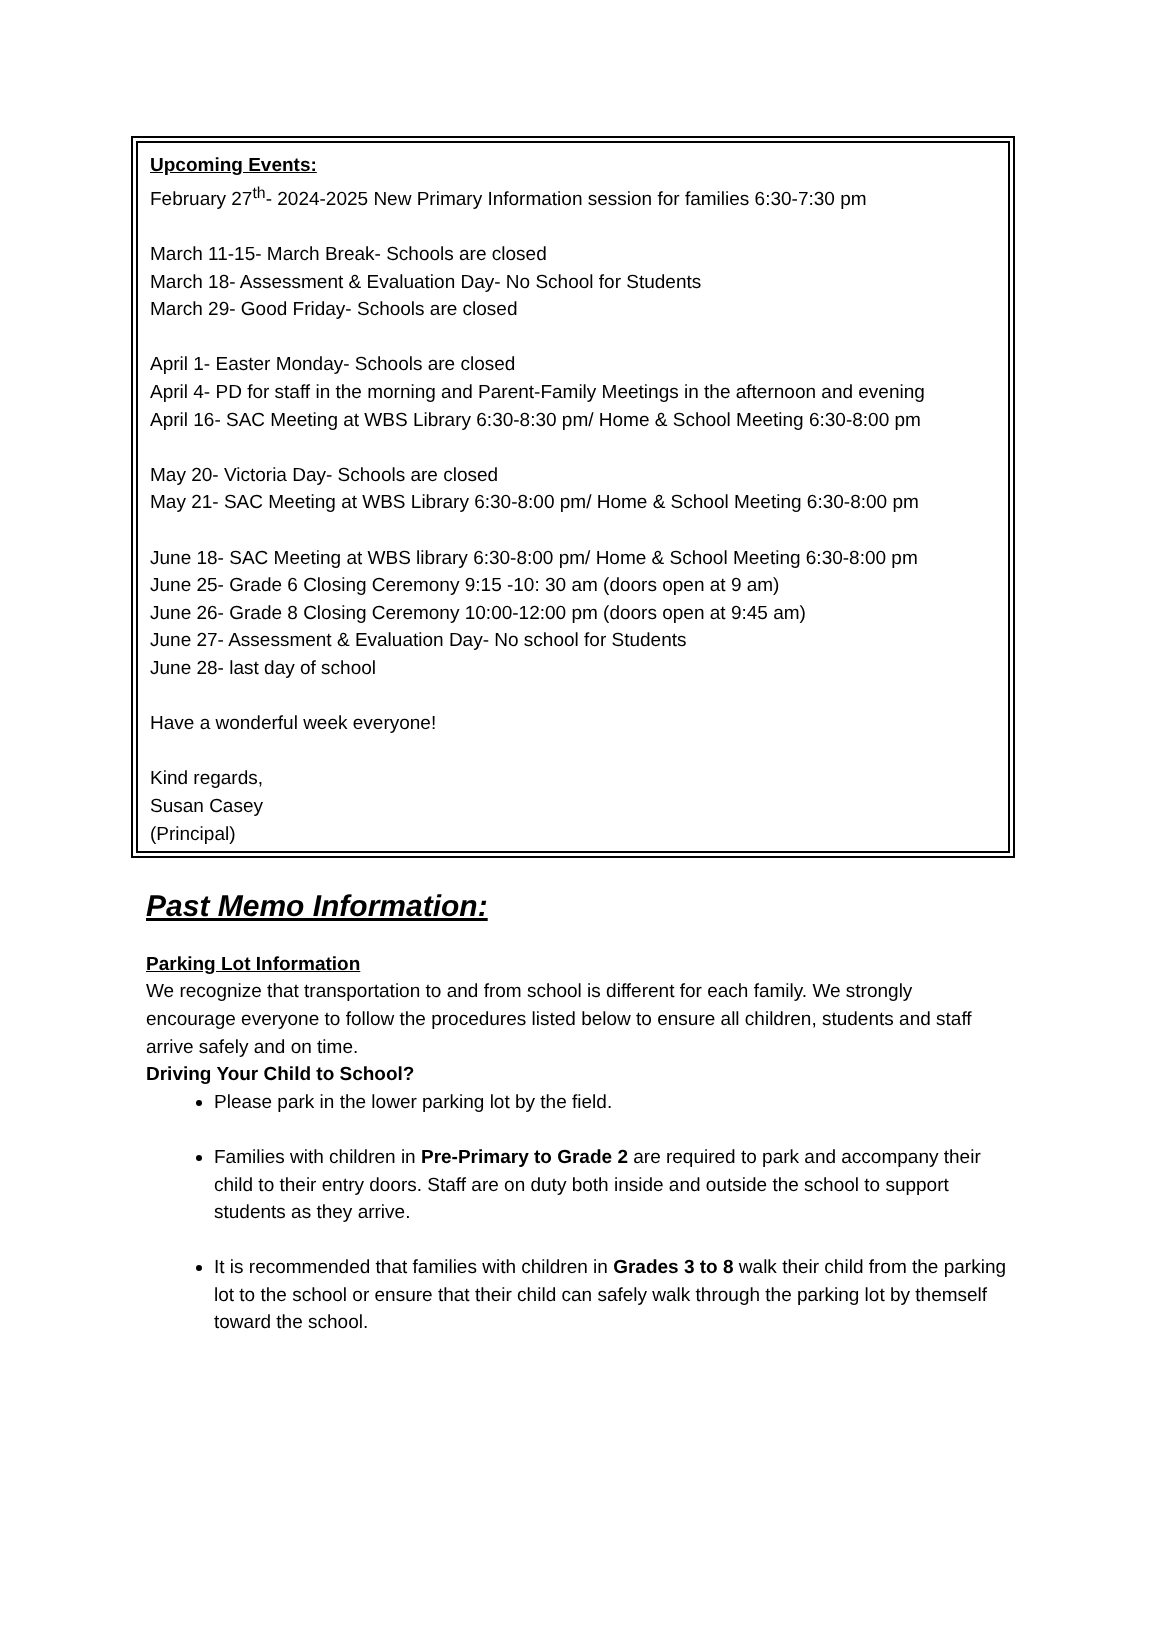Upcoming Events:
February 27<sup>th</sup>- 2024-2025 New Primary Information session for families 6:30-7:30 pm
March 11-15- March Break- Schools are closed
March 18- Assessment & Evaluation Day- No School for Students
March 29- Good Friday- Schools are closed
April 1- Easter Monday- Schools are closed
April 4- PD for staff in the morning and Parent-Family Meetings in the afternoon and evening
April 16- SAC Meeting at WBS Library 6:30-8:30 pm/ Home & School Meeting 6:30-8:00 pm
May 20- Victoria Day- Schools are closed
May 21- SAC Meeting at WBS Library 6:30-8:00 pm/ Home & School Meeting 6:30-8:00 pm
June 18- SAC Meeting at WBS library 6:30-8:00 pm/ Home & School Meeting 6:30-8:00 pm
June 25- Grade 6 Closing Ceremony 9:15 -10: 30 am (doors open at 9 am)
June 26- Grade 8 Closing Ceremony 10:00-12:00 pm (doors open at 9:45 am)
June 27- Assessment & Evaluation Day- No school for Students
June 28- last day of school
Have a wonderful week everyone!
Kind regards,
Susan Casey
(Principal)
Past Memo Information:
Parking Lot Information
We recognize that transportation to and from school is different for each family. We strongly encourage everyone to follow the procedures listed below to ensure all children, students and staff arrive safely and on time.
Driving Your Child to School?
Please park in the lower parking lot by the field.
Families with children in Pre-Primary to Grade 2 are required to park and accompany their child to their entry doors. Staff are on duty both inside and outside the school to support students as they arrive.
It is recommended that families with children in Grades 3 to 8 walk their child from the parking lot to the school or ensure that their child can safely walk through the parking lot by themself toward the school.